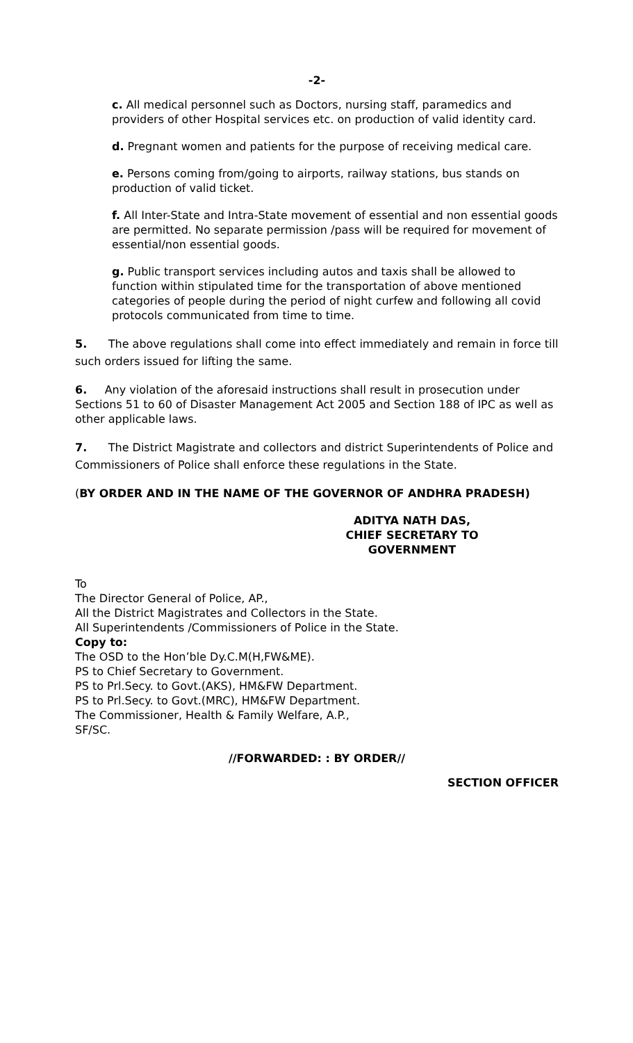-2-
c. All medical personnel such as Doctors, nursing staff, paramedics and providers of other Hospital services etc. on production of valid identity card.
d. Pregnant women and patients for the purpose of receiving medical care.
e. Persons coming from/going to airports, railway stations, bus stands on production of valid ticket.
f. All Inter-State and Intra-State movement of essential and non essential goods are permitted. No separate permission /pass will be required for movement of essential/non essential goods.
g. Public transport services including autos and taxis shall be allowed to function within stipulated time for the transportation of above mentioned categories of people during the period of night curfew and following all covid protocols communicated from time to time.
5. The above regulations shall come into effect immediately and remain in force till such orders issued for lifting the same.
6. Any violation of the aforesaid instructions shall result in prosecution under Sections 51 to 60 of Disaster Management Act 2005 and Section 188 of IPC as well as other applicable laws.
7. The District Magistrate and collectors and district Superintendents of Police and Commissioners of Police shall enforce these regulations in the State.
(BY ORDER AND IN THE NAME OF THE GOVERNOR OF ANDHRA PRADESH)
ADITYA NATH DAS,
CHIEF SECRETARY TO GOVERNMENT
To
The Director General of Police, AP.,
All the District Magistrates and Collectors in the State.
All Superintendents /Commissioners of Police in the State.
Copy to:
The OSD to the Hon’ble Dy.C.M(H,FW&ME).
PS to Chief Secretary to Government.
PS to Prl.Secy. to Govt.(AKS), HM&FW Department.
PS to Prl.Secy. to Govt.(MRC), HM&FW Department.
The Commissioner, Health & Family Welfare, A.P.,
SF/SC.
//FORWARDED: : BY ORDER//
SECTION OFFICER